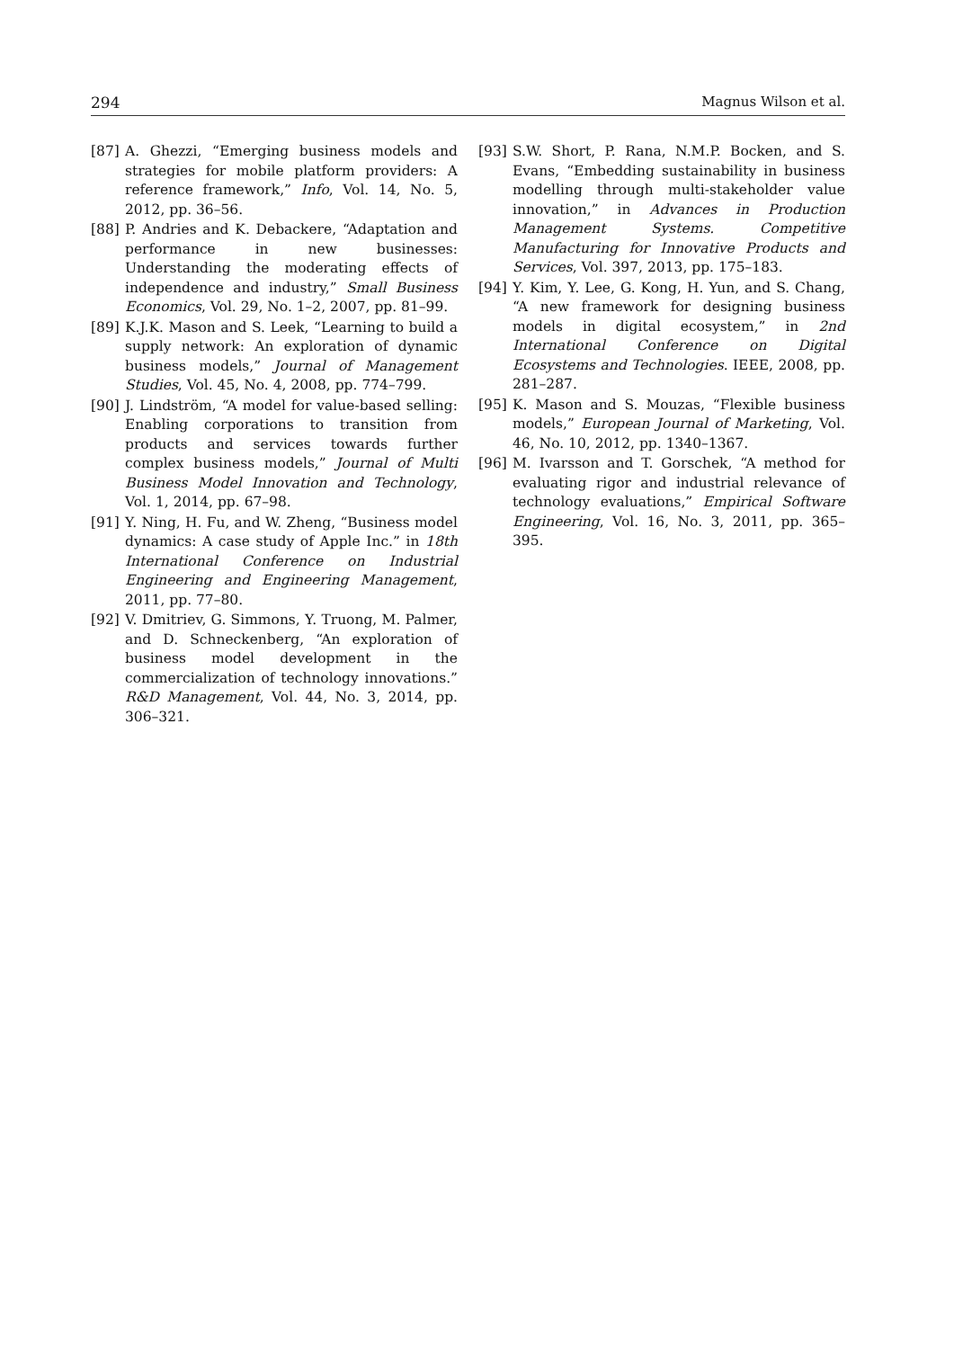294 Magnus Wilson et al.
[87] A. Ghezzi, “Emerging business models and strategies for mobile platform providers: A reference framework,” Info, Vol. 14, No. 5, 2012, pp. 36–56.
[88] P. Andries and K. Debackere, “Adaptation and performance in new businesses: Understanding the moderating effects of independence and industry,” Small Business Economics, Vol. 29, No. 1–2, 2007, pp. 81–99.
[89] K.J.K. Mason and S. Leek, “Learning to build a supply network: An exploration of dynamic business models,” Journal of Management Studies, Vol. 45, No. 4, 2008, pp. 774–799.
[90] J. Lindström, “A model for value-based selling: Enabling corporations to transition from products and services towards further complex business models,” Journal of Multi Business Model Innovation and Technology, Vol. 1, 2014, pp. 67–98.
[91] Y. Ning, H. Fu, and W. Zheng, “Business model dynamics: A case study of Apple Inc.” in 18th International Conference on Industrial Engineering and Engineering Management, 2011, pp. 77–80.
[92] V. Dmitriev, G. Simmons, Y. Truong, M. Palmer, and D. Schneckenberg, “An exploration of business model development in the commercialization of technology innovations.” R&D Management, Vol. 44, No. 3, 2014, pp. 306–321.
[93] S.W. Short, P. Rana, N.M.P. Bocken, and S. Evans, “Embedding sustainability in business modelling through multi-stakeholder value innovation,” in Advances in Production Management Systems. Competitive Manufacturing for Innovative Products and Services, Vol. 397, 2013, pp. 175–183.
[94] Y. Kim, Y. Lee, G. Kong, H. Yun, and S. Chang, “A new framework for designing business models in digital ecosystem,” in 2nd International Conference on Digital Ecosystems and Technologies. IEEE, 2008, pp. 281–287.
[95] K. Mason and S. Mouzas, “Flexible business models,” European Journal of Marketing, Vol. 46, No. 10, 2012, pp. 1340–1367.
[96] M. Ivarsson and T. Gorschek, “A method for evaluating rigor and industrial relevance of technology evaluations,” Empirical Software Engineering, Vol. 16, No. 3, 2011, pp. 365–395.